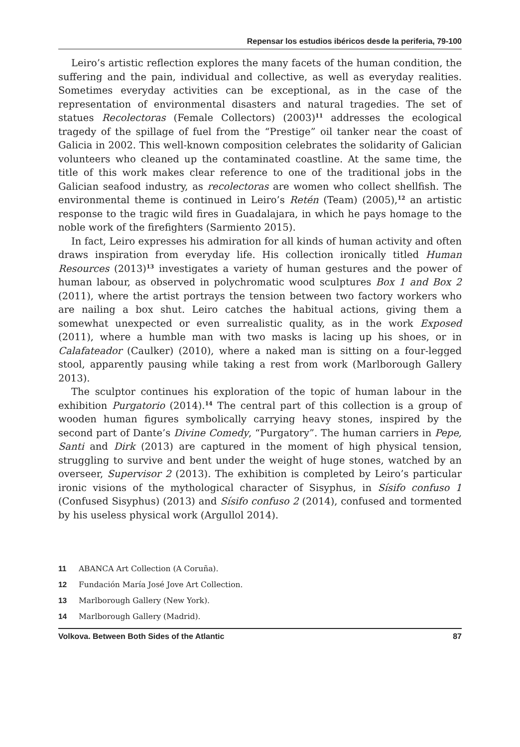Repensar los estudios ibéricos desde la periferia, 79-100
Leiro’s artistic reflection explores the many facets of the human condition, the suffering and the pain, individual and collective, as well as everyday realities. Sometimes everyday activities can be exceptional, as in the case of the representation of environmental disasters and natural tragedies. The set of statues Recolectoras (Female Collectors) (2003)<sup>11</sup> addresses the ecological tragedy of the spillage of fuel from the “Prestige” oil tanker near the coast of Galicia in 2002. This well-known composition celebrates the solidarity of Galician volunteers who cleaned up the contaminated coastline. At the same time, the title of this work makes clear reference to one of the traditional jobs in the Galician seafood industry, as recolectoras are women who collect shellfish. The environmental theme is continued in Leiro’s Retén (Team) (2005),<sup>12</sup> an artistic response to the tragic wild fires in Guadalajara, in which he pays homage to the noble work of the firefighters (Sarmiento 2015).
In fact, Leiro expresses his admiration for all kinds of human activity and often draws inspiration from everyday life. His collection ironically titled Human Resources (2013)<sup>13</sup> investigates a variety of human gestures and the power of human labour, as observed in polychromatic wood sculptures Box 1 and Box 2 (2011), where the artist portrays the tension between two factory workers who are nailing a box shut. Leiro catches the habitual actions, giving them a somewhat unexpected or even surrealistic quality, as in the work Exposed (2011), where a humble man with two masks is lacing up his shoes, or in Calafateador (Caulker) (2010), where a naked man is sitting on a four-legged stool, apparently pausing while taking a rest from work (Marlborough Gallery 2013).
The sculptor continues his exploration of the topic of human labour in the exhibition Purgatorio (2014).<sup>14</sup> The central part of this collection is a group of wooden human figures symbolically carrying heavy stones, inspired by the second part of Dante’s Divine Comedy, “Purgatory”. The human carriers in Pepe, Santi and Dirk (2013) are captured in the moment of high physical tension, struggling to survive and bent under the weight of huge stones, watched by an overseer, Supervisor 2 (2013). The exhibition is completed by Leiro’s particular ironic visions of the mythological character of Sisyphus, in Sísifo confuso 1 (Confused Sisyphus) (2013) and Sísifo confuso 2 (2014), confused and tormented by his useless physical work (Argullol 2014).
11 ABANCA Art Collection (A Coruña).
12 Fundación María José Jove Art Collection.
13 Marlborough Gallery (New York).
14 Marlborough Gallery (Madrid).
Volkova. Between Both Sides of the Atlantic 87